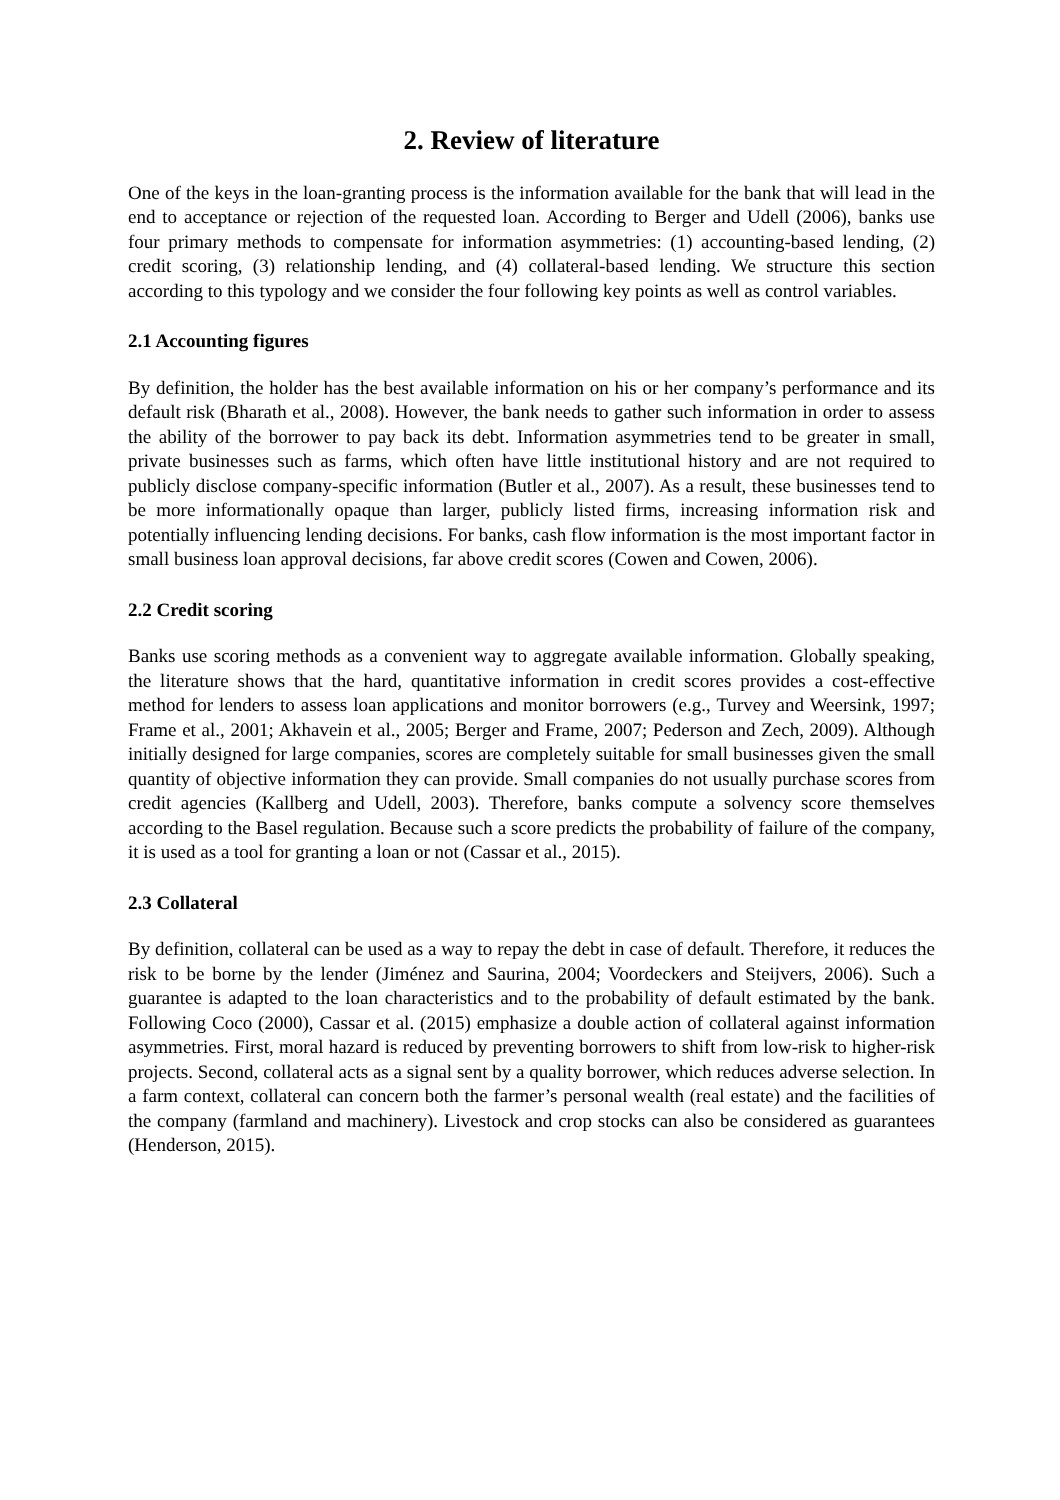2. Review of literature
One of the keys in the loan-granting process is the information available for the bank that will lead in the end to acceptance or rejection of the requested loan. According to Berger and Udell (2006), banks use four primary methods to compensate for information asymmetries: (1) accounting-based lending, (2) credit scoring, (3) relationship lending, and (4) collateral-based lending. We structure this section according to this typology and we consider the four following key points as well as control variables.
2.1 Accounting figures
By definition, the holder has the best available information on his or her company’s performance and its default risk (Bharath et al., 2008). However, the bank needs to gather such information in order to assess the ability of the borrower to pay back its debt. Information asymmetries tend to be greater in small, private businesses such as farms, which often have little institutional history and are not required to publicly disclose company-specific information (Butler et al., 2007). As a result, these businesses tend to be more informationally opaque than larger, publicly listed firms, increasing information risk and potentially influencing lending decisions. For banks, cash flow information is the most important factor in small business loan approval decisions, far above credit scores (Cowen and Cowen, 2006).
2.2 Credit scoring
Banks use scoring methods as a convenient way to aggregate available information. Globally speaking, the literature shows that the hard, quantitative information in credit scores provides a cost-effective method for lenders to assess loan applications and monitor borrowers (e.g., Turvey and Weersink, 1997; Frame et al., 2001; Akhavein et al., 2005; Berger and Frame, 2007; Pederson and Zech, 2009). Although initially designed for large companies, scores are completely suitable for small businesses given the small quantity of objective information they can provide. Small companies do not usually purchase scores from credit agencies (Kallberg and Udell, 2003). Therefore, banks compute a solvency score themselves according to the Basel regulation. Because such a score predicts the probability of failure of the company, it is used as a tool for granting a loan or not (Cassar et al., 2015).
2.3 Collateral
By definition, collateral can be used as a way to repay the debt in case of default. Therefore, it reduces the risk to be borne by the lender (Jiménez and Saurina, 2004; Voordeckers and Steijvers, 2006). Such a guarantee is adapted to the loan characteristics and to the probability of default estimated by the bank. Following Coco (2000), Cassar et al. (2015) emphasize a double action of collateral against information asymmetries. First, moral hazard is reduced by preventing borrowers to shift from low-risk to higher-risk projects. Second, collateral acts as a signal sent by a quality borrower, which reduces adverse selection. In a farm context, collateral can concern both the farmer’s personal wealth (real estate) and the facilities of the company (farmland and machinery). Livestock and crop stocks can also be considered as guarantees (Henderson, 2015).